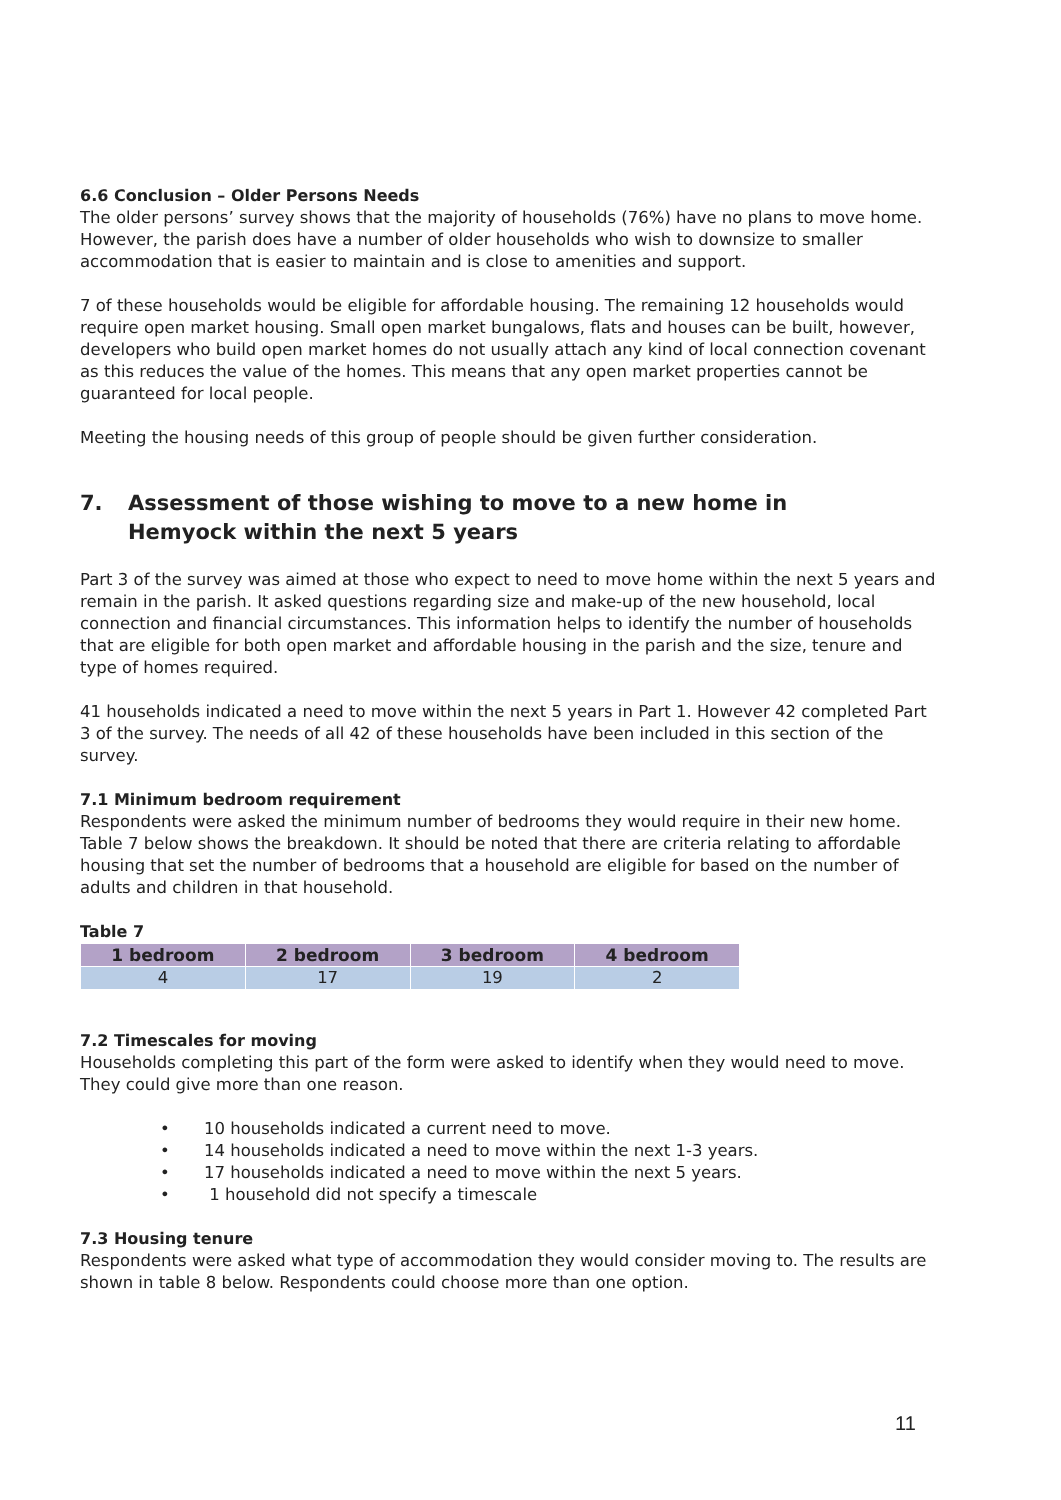6.6 Conclusion – Older Persons Needs
The older persons’ survey shows that the majority of households (76%) have no plans to move home. However, the parish does have a number of older households who wish to downsize to smaller accommodation that is easier to maintain and is close to amenities and support.
7 of these households would be eligible for affordable housing. The remaining 12 households would require open market housing. Small open market bungalows, flats and houses can be built, however, developers who build open market homes do not usually attach any kind of local connection covenant as this reduces the value of the homes. This means that any open market properties cannot be guaranteed for local people.
Meeting the housing needs of this group of people should be given further consideration.
7. Assessment of those wishing to move to a new home in
Hemyock within the next 5 years
Part 3 of the survey was aimed at those who expect to need to move home within the next 5 years and remain in the parish. It asked questions regarding size and make-up of the new household, local connection and financial circumstances. This information helps to identify the number of households that are eligible for both open market and affordable housing in the parish and the size, tenure and type of homes required.
41 households indicated a need to move within the next 5 years in Part 1. However 42 completed Part 3 of the survey. The needs of all 42 of these households have been included in this section of the survey.
7.1 Minimum bedroom requirement
Respondents were asked the minimum number of bedrooms they would require in their new home. Table 7 below shows the breakdown. It should be noted that there are criteria relating to affordable housing that set the number of bedrooms that a household are eligible for based on the number of adults and children in that household.
Table 7
| 1 bedroom | 2 bedroom | 3 bedroom | 4 bedroom |
| --- | --- | --- | --- |
| 4 | 17 | 19 | 2 |
7.2 Timescales for moving
Households completing this part of the form were asked to identify when they would need to move. They could give more than one reason.
• 10 households indicated a current need to move.
• 14 households indicated a need to move within the next 1-3 years.
• 17 households indicated a need to move within the next 5 years.
• 1 household did not specify a timescale
7.3 Housing tenure
Respondents were asked what type of accommodation they would consider moving to. The results are shown in table 8 below. Respondents could choose more than one option.
11